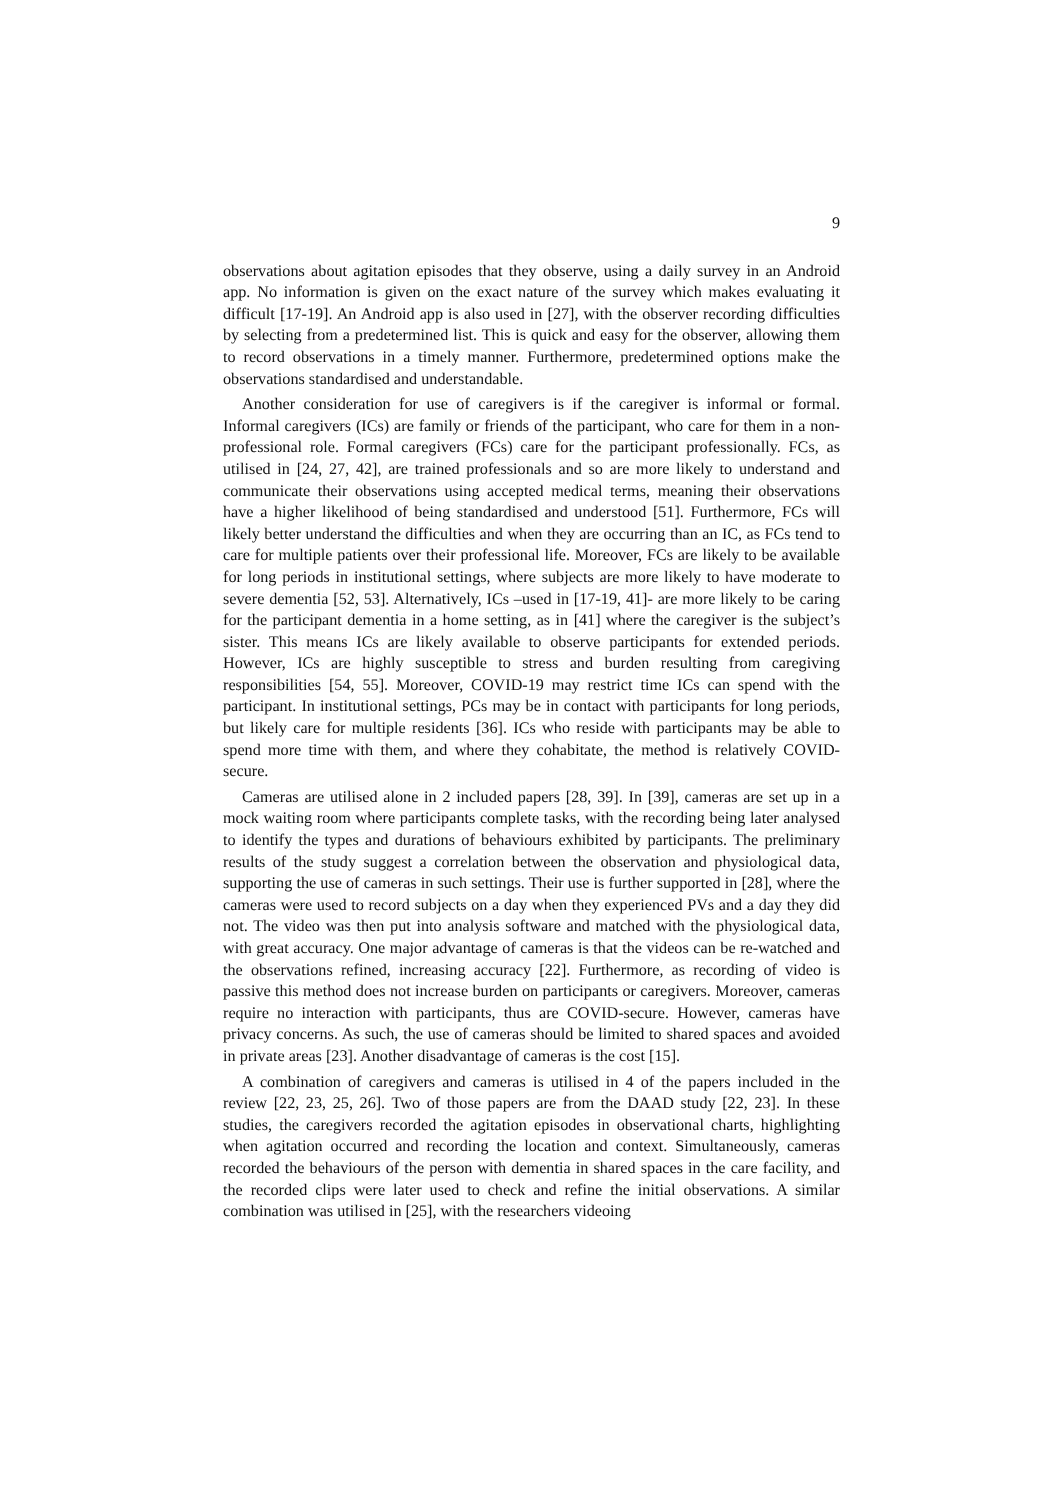9
observations about agitation episodes that they observe, using a daily survey in an Android app. No information is given on the exact nature of the survey which makes evaluating it difficult [17-19]. An Android app is also used in [27], with the observer recording difficulties by selecting from a predetermined list. This is quick and easy for the observer, allowing them to record observations in a timely manner. Furthermore, predetermined options make the observations standardised and understandable.
Another consideration for use of caregivers is if the caregiver is informal or formal. Informal caregivers (ICs) are family or friends of the participant, who care for them in a non-professional role. Formal caregivers (FCs) care for the participant professionally. FCs, as utilised in [24, 27, 42], are trained professionals and so are more likely to understand and communicate their observations using accepted medical terms, meaning their observations have a higher likelihood of being standardised and understood [51]. Furthermore, FCs will likely better understand the difficulties and when they are occurring than an IC, as FCs tend to care for multiple patients over their professional life. Moreover, FCs are likely to be available for long periods in institutional settings, where subjects are more likely to have moderate to severe dementia [52, 53]. Alternatively, ICs –used in [17-19, 41]- are more likely to be caring for the participant dementia in a home setting, as in [41] where the caregiver is the subject’s sister. This means ICs are likely available to observe participants for extended periods. However, ICs are highly susceptible to stress and burden resulting from caregiving responsibilities [54, 55]. Moreover, COVID-19 may restrict time ICs can spend with the participant. In institutional settings, PCs may be in contact with participants for long periods, but likely care for multiple residents [36]. ICs who reside with participants may be able to spend more time with them, and where they cohabitate, the method is relatively COVID-secure.
Cameras are utilised alone in 2 included papers [28, 39]. In [39], cameras are set up in a mock waiting room where participants complete tasks, with the recording being later analysed to identify the types and durations of behaviours exhibited by participants. The preliminary results of the study suggest a correlation between the observation and physiological data, supporting the use of cameras in such settings. Their use is further supported in [28], where the cameras were used to record subjects on a day when they experienced PVs and a day they did not. The video was then put into analysis software and matched with the physiological data, with great accuracy. One major advantage of cameras is that the videos can be re-watched and the observations refined, increasing accuracy [22]. Furthermore, as recording of video is passive this method does not increase burden on participants or caregivers. Moreover, cameras require no interaction with participants, thus are COVID-secure. However, cameras have privacy concerns. As such, the use of cameras should be limited to shared spaces and avoided in private areas [23]. Another disadvantage of cameras is the cost [15].
A combination of caregivers and cameras is utilised in 4 of the papers included in the review [22, 23, 25, 26]. Two of those papers are from the DAAD study [22, 23]. In these studies, the caregivers recorded the agitation episodes in observational charts, highlighting when agitation occurred and recording the location and context. Simultaneously, cameras recorded the behaviours of the person with dementia in shared spaces in the care facility, and the recorded clips were later used to check and refine the initial observations. A similar combination was utilised in [25], with the researchers videoing